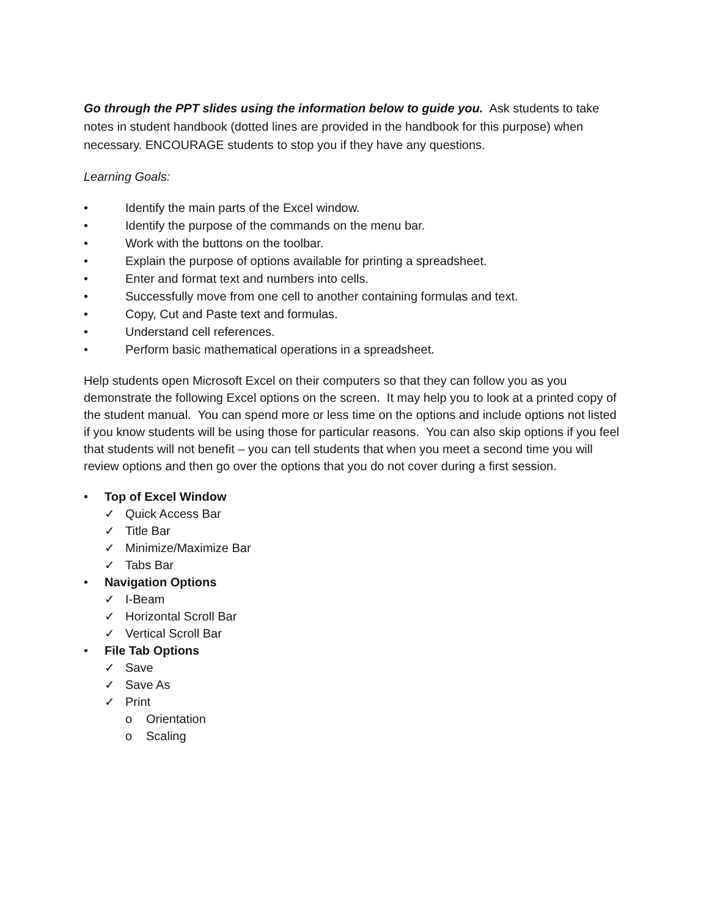Go through the PPT slides using the information below to guide you. Ask students to take notes in student handbook (dotted lines are provided in the handbook for this purpose) when necessary. ENCOURAGE students to stop you if they have any questions.
Learning Goals:
• Identify the main parts of the Excel window.
• Identify the purpose of the commands on the menu bar.
• Work with the buttons on the toolbar.
• Explain the purpose of options available for printing a spreadsheet.
• Enter and format text and numbers into cells.
• Successfully move from one cell to another containing formulas and text.
• Copy, Cut and Paste text and formulas.
• Understand cell references.
• Perform basic mathematical operations in a spreadsheet.
Help students open Microsoft Excel on their computers so that they can follow you as you demonstrate the following Excel options on the screen. It may help you to look at a printed copy of the student manual. You can spend more or less time on the options and include options not listed if you know students will be using those for particular reasons. You can also skip options if you feel that students will not benefit – you can tell students that when you meet a second time you will review options and then go over the options that you do not cover during a first session.
• Top of Excel Window
✓ Quick Access Bar
✓ Title Bar
✓ Minimize/Maximize Bar
✓ Tabs Bar
• Navigation Options
✓ I-Beam
✓ Horizontal Scroll Bar
✓ Vertical Scroll Bar
• File Tab Options
✓ Save
✓ Save As
✓ Print
o Orientation
o Scaling